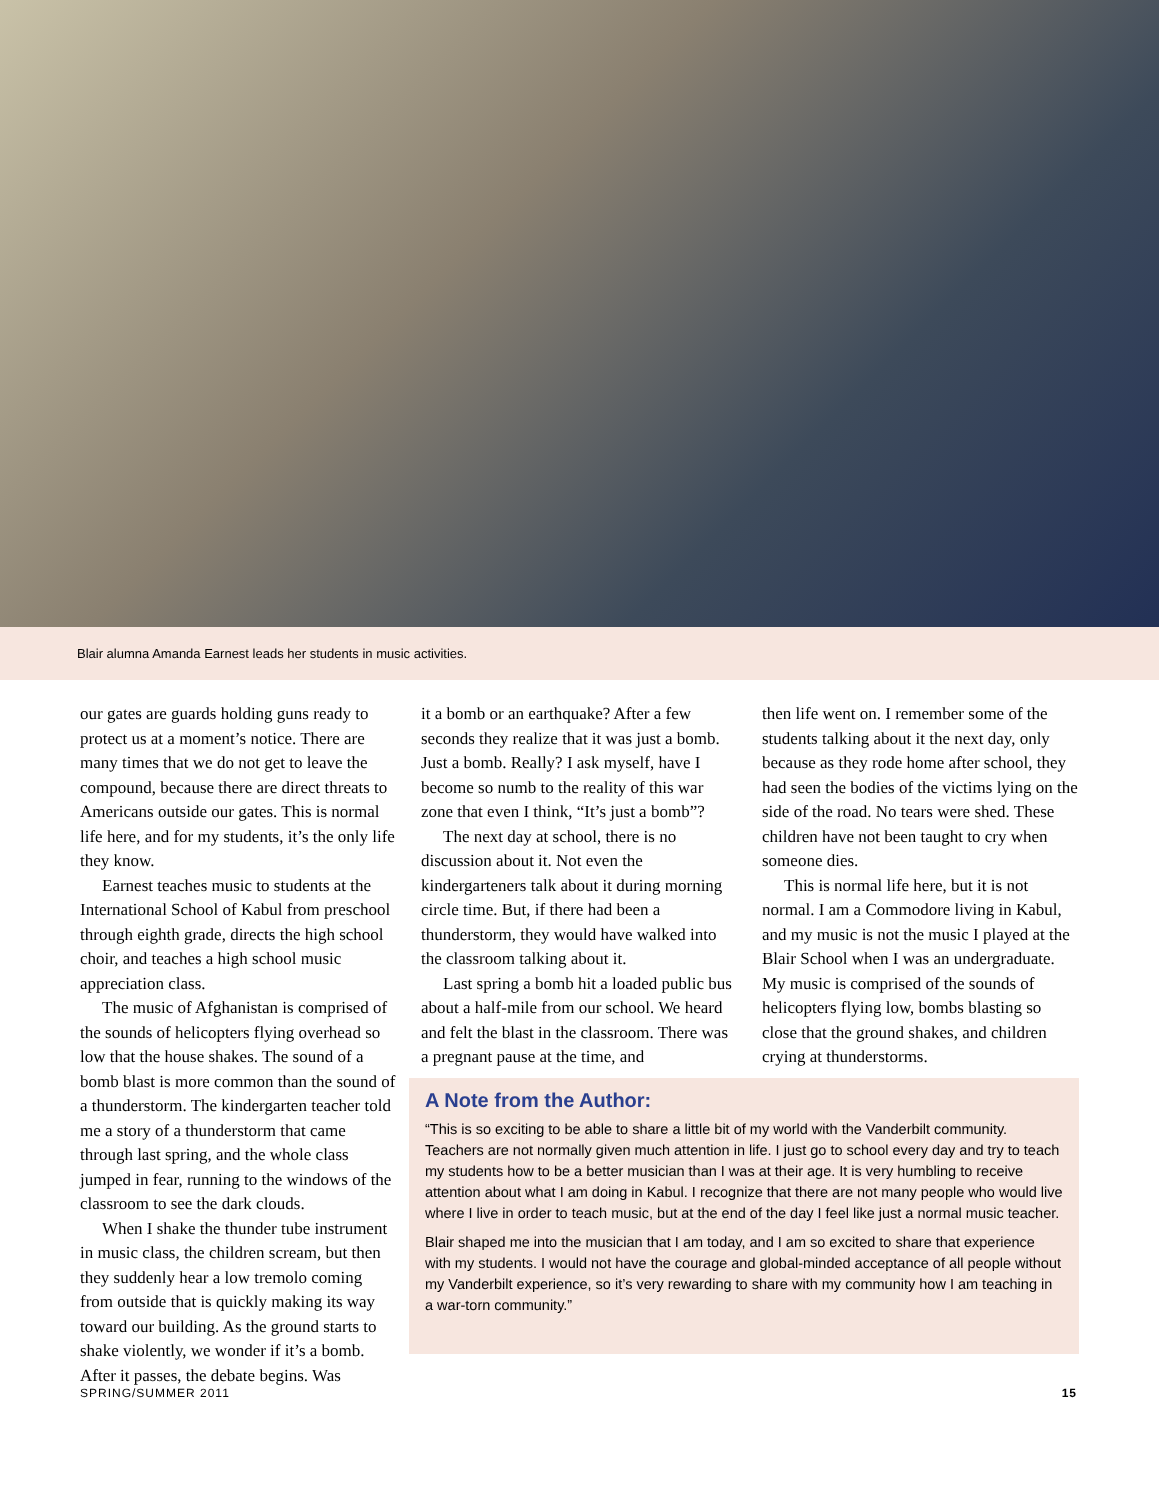Blair alumna Amanda Earnest leads her students in music activities.
our gates are guards holding guns ready to protect us at a moment’s notice. There are many times that we do not get to leave the compound, because there are direct threats to Americans outside our gates. This is normal life here, and for my students, it’s the only life they know.
Earnest teaches music to students at the International School of Kabul from preschool through eighth grade, directs the high school choir, and teaches a high school music appreciation class.
The music of Afghanistan is comprised of the sounds of helicopters flying overhead so low that the house shakes. The sound of a bomb blast is more common than the sound of a thunderstorm. The kindergarten teacher told me a story of a thunderstorm that came through last spring, and the whole class jumped in fear, running to the windows of the classroom to see the dark clouds.
When I shake the thunder tube instrument in music class, the children scream, but then they suddenly hear a low tremolo coming from outside that is quickly making its way toward our building. As the ground starts to shake violently, we wonder if it’s a bomb. After it passes, the debate begins. Was
it a bomb or an earthquake? After a few seconds they realize that it was just a bomb. Just a bomb. Really? I ask myself, have I become so numb to the reality of this war zone that even I think, “It’s just a bomb”?
The next day at school, there is no discussion about it. Not even the kindergarteners talk about it during morning circle time. But, if there had been a thunderstorm, they would have walked into the classroom talking about it.
Last spring a bomb hit a loaded public bus about a half-mile from our school. We heard and felt the blast in the classroom. There was a pregnant pause at the time, and
then life went on. I remember some of the students talking about it the next day, only because as they rode home after school, they had seen the bodies of the victims lying on the side of the road. No tears were shed. These children have not been taught to cry when someone dies.
This is normal life here, but it is not normal. I am a Commodore living in Kabul, and my music is not the music I played at the Blair School when I was an undergraduate. My music is comprised of the sounds of helicopters flying low, bombs blasting so close that the ground shakes, and children crying at thunderstorms.
A Note from the Author:
“This is so exciting to be able to share a little bit of my world with the Vanderbilt community. Teachers are not normally given much attention in life. I just go to school every day and try to teach my students how to be a better musician than I was at their age. It is very humbling to receive attention about what I am doing in Kabul. I recognize that there are not many people who would live where I live in order to teach music, but at the end of the day I feel like just a normal music teacher.
Blair shaped me into the musician that I am today, and I am so excited to share that experience with my students. I would not have the courage and global-minded acceptance of all people without my Vanderbilt experience, so it’s very rewarding to share with my community how I am teaching in a war-torn community.”
SPRING/SUMMER 2011 15